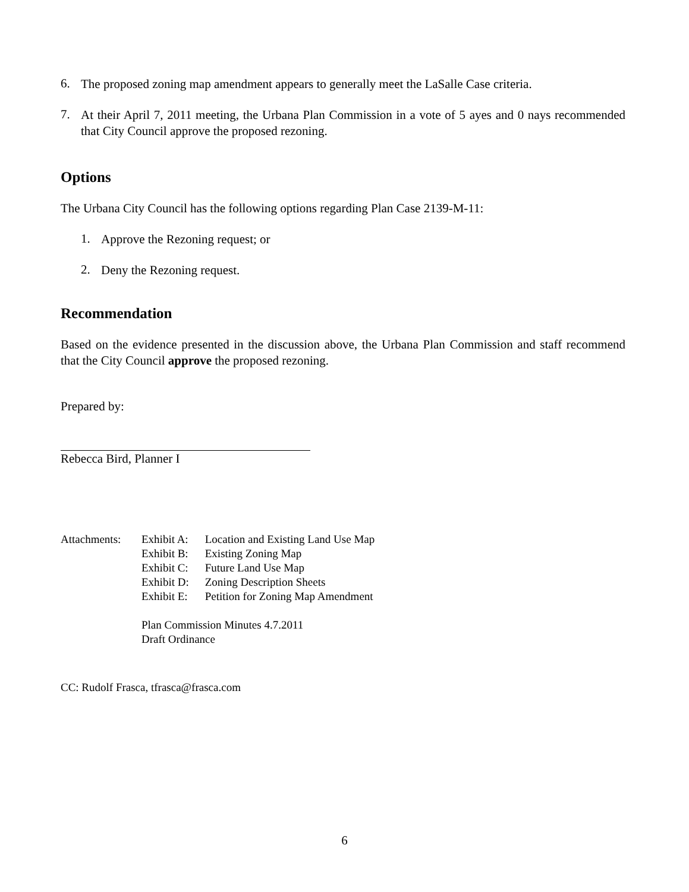6.
The proposed zoning map amendment appears to generally meet the LaSalle Case criteria.
7.
At their April 7, 2011 meeting, the Urbana Plan Commission in a vote of 5 ayes and 0 nays recommended that City Council approve the proposed rezoning.
Options
The Urbana City Council has the following options regarding Plan Case 2139-M-11:
1.
Approve the Rezoning request; or
2.
Deny the Rezoning request.
Recommendation
Based on the evidence presented in the discussion above, the Urbana Plan Commission and staff recommend that the City Council approve the proposed rezoning.
Prepared by:
Rebecca Bird, Planner I
Attachments:
Exhibit A: Location and Existing Land Use Map
Exhibit B: Existing Zoning Map
Exhibit C: Future Land Use Map
Exhibit D: Zoning Description Sheets
Exhibit E: Petition for Zoning Map Amendment
Plan Commission Minutes 4.7.2011
Draft Ordinance
CC: Rudolf Frasca, tfrasca@frasca.com
6